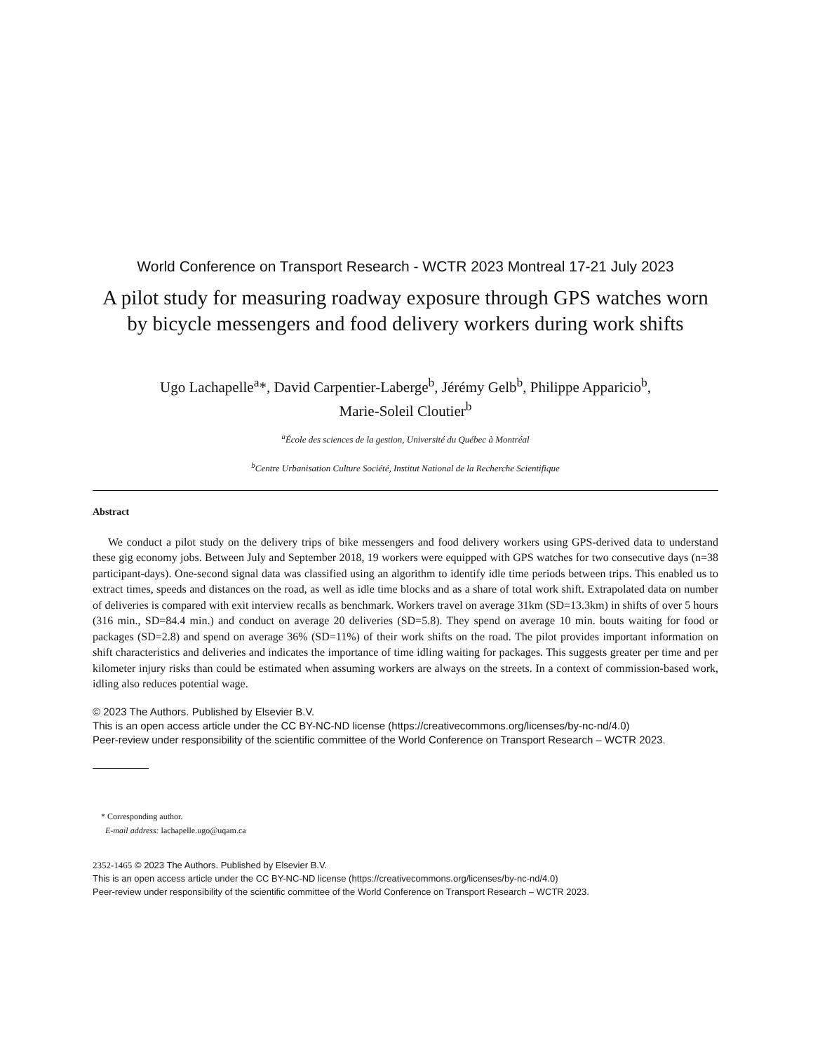World Conference on Transport Research - WCTR 2023 Montreal 17-21 July 2023
A pilot study for measuring roadway exposure through GPS watches worn by bicycle messengers and food delivery workers during work shifts
Ugo Lachapelle<sup>a</sup>*, David Carpentier-Laberge<sup>b</sup>, Jérémy Gelb<sup>b</sup>, Philippe Apparicio<sup>b</sup>,
Marie-Soleil Cloutier<sup>b</sup>
<sup>a</sup> École des sciences de la gestion, Université du Québec à Montréal
<sup>b</sup> Centre Urbanisation Culture Société, Institut National de la Recherche Scientifique
Abstract
We conduct a pilot study on the delivery trips of bike messengers and food delivery workers using GPS-derived data to understand these gig economy jobs. Between July and September 2018, 19 workers were equipped with GPS watches for two consecutive days (n=38 participant-days). One-second signal data was classified using an algorithm to identify idle time periods between trips. This enabled us to extract times, speeds and distances on the road, as well as idle time blocks and as a share of total work shift. Extrapolated data on number of deliveries is compared with exit interview recalls as benchmark. Workers travel on average 31km (SD=13.3km) in shifts of over 5 hours (316 min., SD=84.4 min.) and conduct on average 20 deliveries (SD=5.8). They spend on average 10 min. bouts waiting for food or packages (SD=2.8) and spend on average 36% (SD=11%) of their work shifts on the road. The pilot provides important information on shift characteristics and deliveries and indicates the importance of time idling waiting for packages. This suggests greater per time and per kilometer injury risks than could be estimated when assuming workers are always on the streets. In a context of commission-based work, idling also reduces potential wage.
© 2023 The Authors. Published by Elsevier B.V.
This is an open access article under the CC BY-NC-ND license (https://creativecommons.org/licenses/by-nc-nd/4.0)
Peer-review under responsibility of the scientific committee of the World Conference on Transport Research – WCTR 2023.
* Corresponding author.
E-mail address: lachapelle.ugo@uqam.ca
2352-1465 © 2023 The Authors. Published by Elsevier B.V.
This is an open access article under the CC BY-NC-ND license (https://creativecommons.org/licenses/by-nc-nd/4.0)
Peer-review under responsibility of the scientific committee of the World Conference on Transport Research – WCTR 2023.